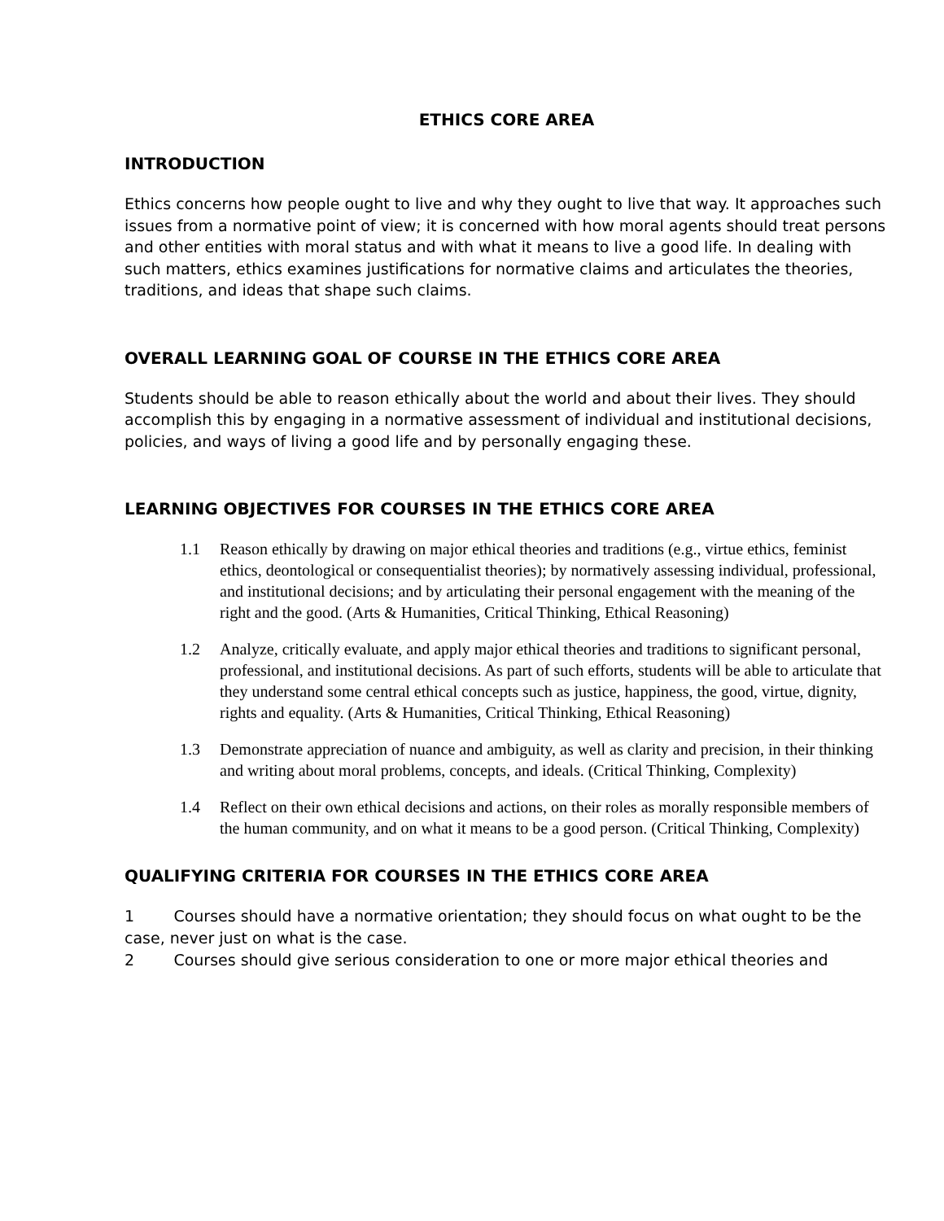ETHICS CORE AREA
INTRODUCTION
Ethics concerns how people ought to live and why they ought to live that way. It approaches such issues from a normative point of view; it is concerned with how moral agents should treat persons and other entities with moral status and with what it means to live a good life. In dealing with such matters, ethics examines justifications for normative claims and articulates the theories, traditions, and ideas that shape such claims.
OVERALL LEARNING GOAL OF COURSE IN THE ETHICS CORE AREA
Students should be able to reason ethically about the world and about their lives. They should accomplish this by engaging in a normative assessment of individual and institutional decisions, policies, and ways of living a good life and by personally engaging these.
LEARNING OBJECTIVES FOR COURSES IN THE ETHICS CORE AREA
1.1 Reason ethically by drawing on major ethical theories and traditions (e.g., virtue ethics, feminist ethics, deontological or consequentialist theories); by normatively assessing individual, professional, and institutional decisions; and by articulating their personal engagement with the meaning of the right and the good. (Arts & Humanities, Critical Thinking, Ethical Reasoning)
1.2 Analyze, critically evaluate, and apply major ethical theories and traditions to significant personal, professional, and institutional decisions. As part of such efforts, students will be able to articulate that they understand some central ethical concepts such as justice, happiness, the good, virtue, dignity, rights and equality. (Arts & Humanities, Critical Thinking, Ethical Reasoning)
1.3 Demonstrate appreciation of nuance and ambiguity, as well as clarity and precision, in their thinking and writing about moral problems, concepts, and ideals. (Critical Thinking, Complexity)
1.4 Reflect on their own ethical decisions and actions, on their roles as morally responsible members of the human community, and on what it means to be a good person. (Critical Thinking, Complexity)
QUALIFYING CRITERIA FOR COURSES IN THE ETHICS CORE AREA
1 Courses should have a normative orientation; they should focus on what ought to be the case, never just on what is the case.
2 Courses should give serious consideration to one or more major ethical theories and